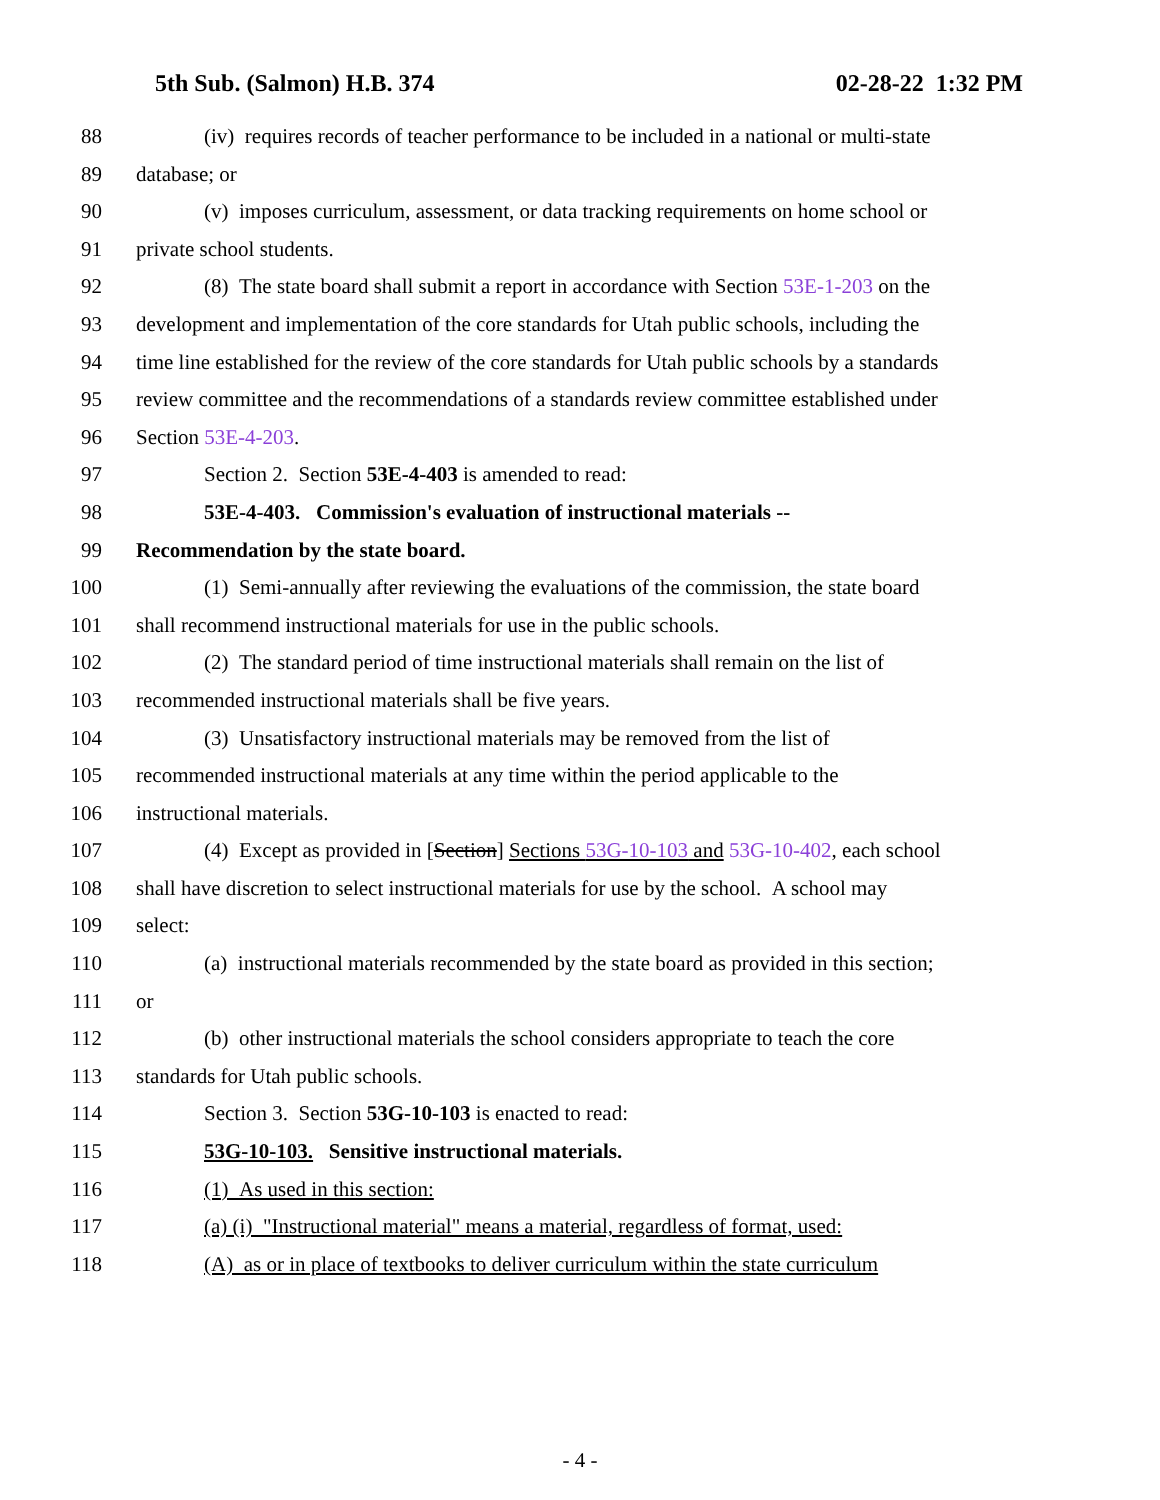5th Sub. (Salmon) H.B. 374 02-28-22 1:32 PM
88 (iv) requires records of teacher performance to be included in a national or multi-state
89 database; or
90 (v) imposes curriculum, assessment, or data tracking requirements on home school or
91 private school students.
92 (8) The state board shall submit a report in accordance with Section 53E-1-203 on the
93 development and implementation of the core standards for Utah public schools, including the
94 time line established for the review of the core standards for Utah public schools by a standards
95 review committee and the recommendations of a standards review committee established under
96 Section 53E-4-203.
97 Section 2. Section 53E-4-403 is amended to read:
98 53E-4-403. Commission's evaluation of instructional materials --
99 Recommendation by the state board.
100 (1) Semi-annually after reviewing the evaluations of the commission, the state board
101 shall recommend instructional materials for use in the public schools.
102 (2) The standard period of time instructional materials shall remain on the list of
103 recommended instructional materials shall be five years.
104 (3) Unsatisfactory instructional materials may be removed from the list of
105 recommended instructional materials at any time within the period applicable to the
106 instructional materials.
107 (4) Except as provided in [Section] Sections 53G-10-103 and 53G-10-402, each school
108 shall have discretion to select instructional materials for use by the school. A school may
109 select:
110 (a) instructional materials recommended by the state board as provided in this section;
111 or
112 (b) other instructional materials the school considers appropriate to teach the core
113 standards for Utah public schools.
114 Section 3. Section 53G-10-103 is enacted to read:
115 53G-10-103. Sensitive instructional materials.
116 (1) As used in this section:
117 (a) (i) "Instructional material" means a material, regardless of format, used:
118 (A) as or in place of textbooks to deliver curriculum within the state curriculum
- 4 -